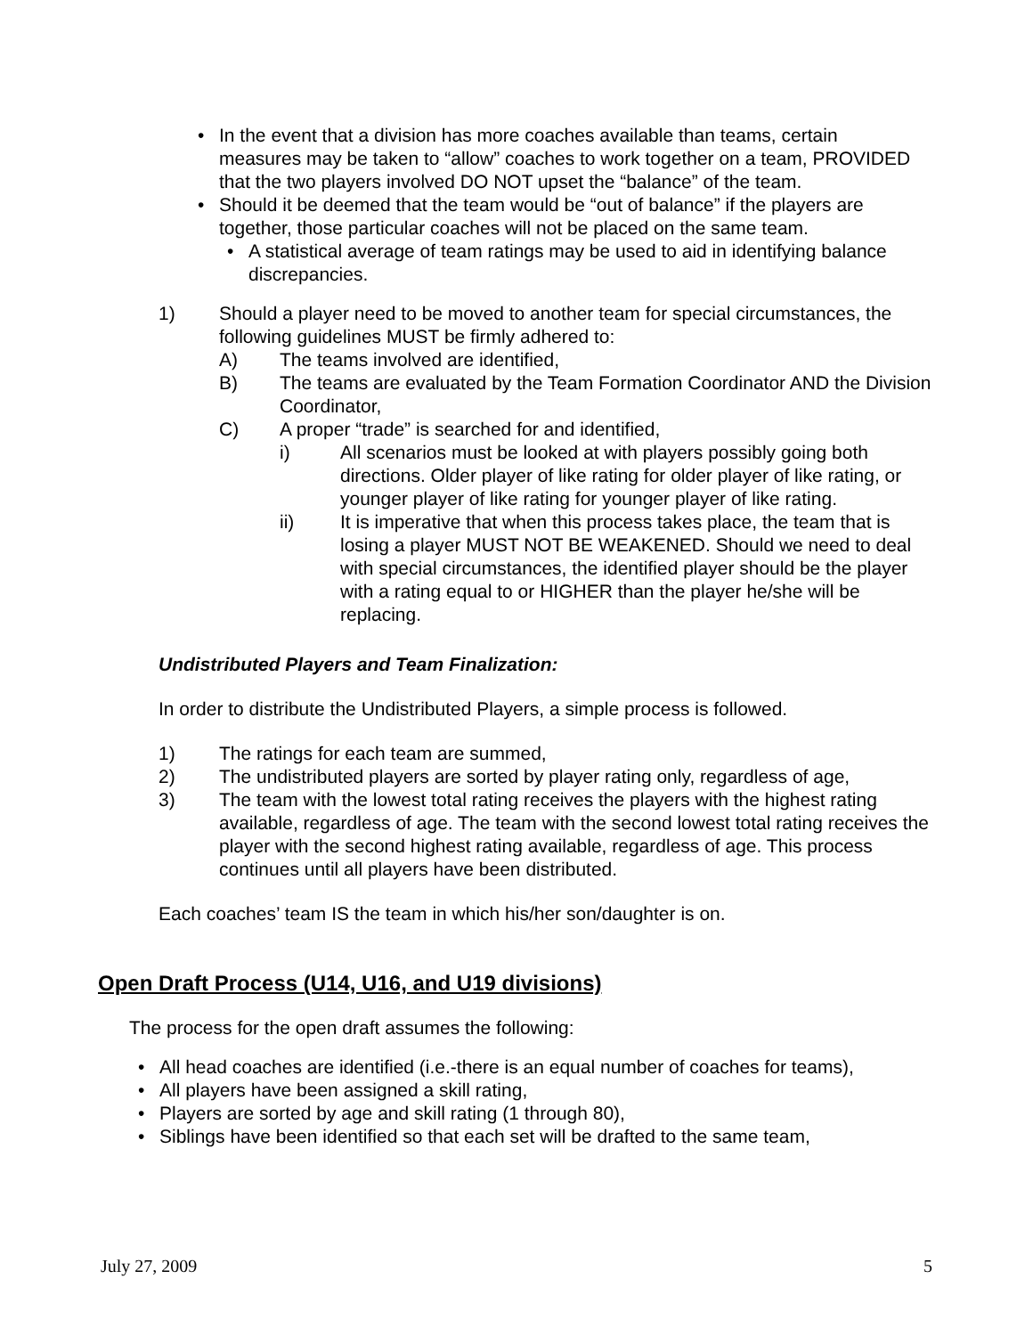• In the event that a division has more coaches available than teams, certain measures may be taken to “allow” coaches to work together on a team, PROVIDED that the two players involved DO NOT upset the “balance” of the team.
• Should it be deemed that the team would be “out of balance” if the players are together, those particular coaches will not be placed on the same team.
• A statistical average of team ratings may be used to aid in identifying balance discrepancies.
1) Should a player need to be moved to another team for special circumstances, the following guidelines MUST be firmly adhered to:
A) The teams involved are identified,
B) The teams are evaluated by the Team Formation Coordinator AND the Division Coordinator,
C) A proper “trade” is searched for and identified,
i) All scenarios must be looked at with players possibly going both directions. Older player of like rating for older player of like rating, or younger player of like rating for younger player of like rating.
ii) It is imperative that when this process takes place, the team that is losing a player MUST NOT BE WEAKENED. Should we need to deal with special circumstances, the identified player should be the player with a rating equal to or HIGHER than the player he/she will be replacing.
Undistributed Players and Team Finalization:
In order to distribute the Undistributed Players, a simple process is followed.
1) The ratings for each team are summed,
2) The undistributed players are sorted by player rating only, regardless of age,
3) The team with the lowest total rating receives the players with the highest rating available, regardless of age. The team with the second lowest total rating receives the player with the second highest rating available, regardless of age. This process continues until all players have been distributed.
Each coaches’ team IS the team in which his/her son/daughter is on.
Open Draft Process (U14, U16, and U19 divisions)
The process for the open draft assumes the following:
• All head coaches are identified (i.e.-there is an equal number of coaches for teams),
• All players have been assigned a skill rating,
• Players are sorted by age and skill rating (1 through 80),
• Siblings have been identified so that each set will be drafted to the same team,
July 27, 2009 5